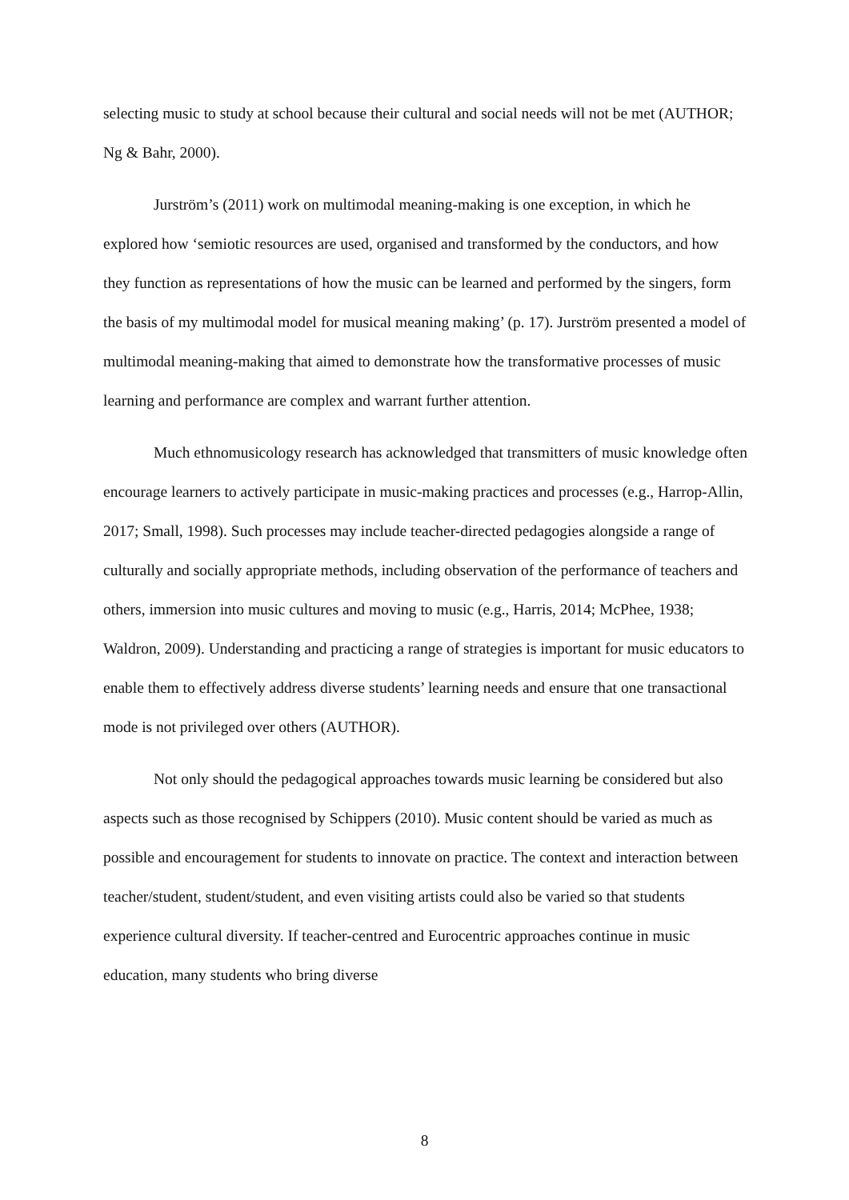selecting music to study at school because their cultural and social needs will not be met (AUTHOR; Ng & Bahr, 2000).
Jurström’s (2011) work on multimodal meaning-making is one exception, in which he explored how ‘semiotic resources are used, organised and transformed by the conductors, and how they function as representations of how the music can be learned and performed by the singers, form the basis of my multimodal model for musical meaning making’ (p. 17). Jurström presented a model of multimodal meaning-making that aimed to demonstrate how the transformative processes of music learning and performance are complex and warrant further attention.
Much ethnomusicology research has acknowledged that transmitters of music knowledge often encourage learners to actively participate in music-making practices and processes (e.g., Harrop-Allin, 2017; Small, 1998). Such processes may include teacher-directed pedagogies alongside a range of culturally and socially appropriate methods, including observation of the performance of teachers and others, immersion into music cultures and moving to music (e.g., Harris, 2014; McPhee, 1938; Waldron, 2009). Understanding and practicing a range of strategies is important for music educators to enable them to effectively address diverse students’ learning needs and ensure that one transactional mode is not privileged over others (AUTHOR).
Not only should the pedagogical approaches towards music learning be considered but also aspects such as those recognised by Schippers (2010). Music content should be varied as much as possible and encouragement for students to innovate on practice. The context and interaction between teacher/student, student/student, and even visiting artists could also be varied so that students experience cultural diversity. If teacher-centred and Eurocentric approaches continue in music education, many students who bring diverse
8